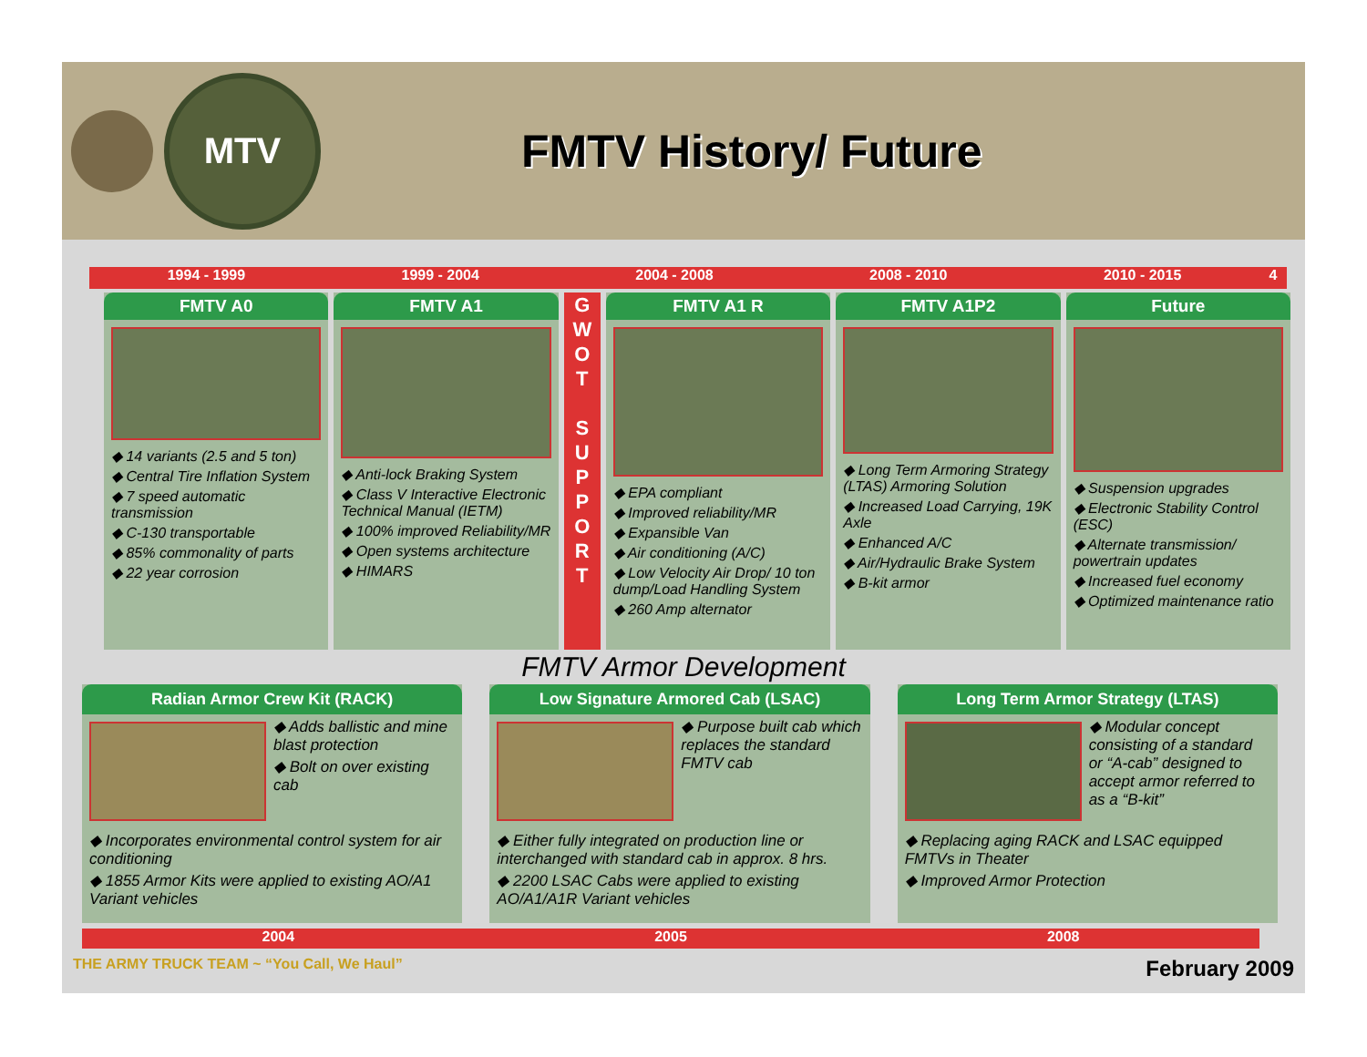MTV
FMTV History/ Future
1994 - 1999 1999 - 2004 2004 - 2008 2008 - 2010 2010 - 2015 4
FMTV A0
◆ 14 variants (2.5 and 5 ton)
◆ Central Tire Inflation System
◆ 7 speed automatic transmission
◆ C-130 transportable
◆ 85% commonality of parts
◆ 22 year corrosion
FMTV A1
◆ Anti-lock Braking System
◆ Class V Interactive Electronic Technical Manual (IETM)
◆ 100% improved Reliability/MR
◆ Open systems architecture
◆ HIMARS
G
W
O
T
S
U
P
P
O
R
T
FMTV A1 R
◆ EPA compliant
◆ Improved reliability/MR
◆ Expansible Van
◆ Air conditioning (A/C)
◆ Low Velocity Air Drop/ 10 ton dump/Load Handling System
◆ 260 Amp alternator
FMTV A1P2
◆ Long Term Armoring Strategy (LTAS) Armoring Solution
◆ Increased Load Carrying, 19K Axle
◆ Enhanced A/C
◆ Air/Hydraulic Brake System
◆ B-kit armor
Future
◆ Suspension upgrades
◆ Electronic Stability Control (ESC)
◆ Alternate transmission/ powertrain updates
◆ Increased fuel economy
◆ Optimized maintenance ratio
FMTV Armor Development
Radian Armor Crew Kit (RACK)
◆ Adds ballistic and mine blast protection
◆ Bolt on over existing cab
◆ Incorporates environmental control system for air conditioning
◆ 1855 Armor Kits were applied to existing AO/A1 Variant vehicles
Low Signature Armored Cab (LSAC)
◆ Purpose built cab which replaces the standard FMTV cab
◆ Either fully integrated on production line or interchanged with standard cab in approx. 8 hrs.
◆ 2200 LSAC Cabs were applied to existing AO/A1/A1R Variant vehicles
Long Term Armor Strategy (LTAS)
◆ Modular concept consisting of a standard or “A-cab” designed to accept armor referred to as a “B-kit”
◆ Replacing aging RACK and LSAC equipped FMTVs in Theater
◆ Improved Armor Protection
2004 2005 2008
THE ARMY TRUCK TEAM ~ “You Call, We Haul” February 2009